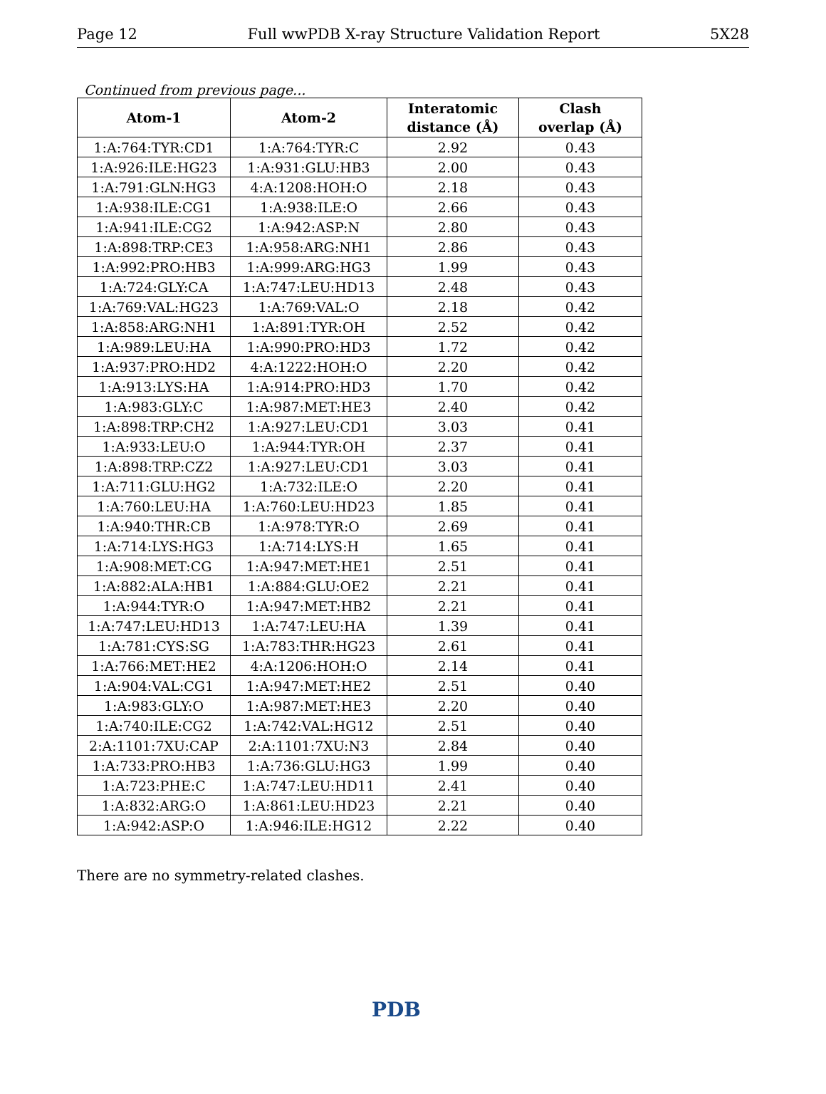Page 12 Full wwPDB X-ray Structure Validation Report 5X28
Continued from previous page...
| Atom-1 | Atom-2 | Interatomic distance (Å) | Clash overlap (Å) |
| --- | --- | --- | --- |
| 1:A:764:TYR:CD1 | 1:A:764:TYR:C | 2.92 | 0.43 |
| 1:A:926:ILE:HG23 | 1:A:931:GLU:HB3 | 2.00 | 0.43 |
| 1:A:791:GLN:HG3 | 4:A:1208:HOH:O | 2.18 | 0.43 |
| 1:A:938:ILE:CG1 | 1:A:938:ILE:O | 2.66 | 0.43 |
| 1:A:941:ILE:CG2 | 1:A:942:ASP:N | 2.80 | 0.43 |
| 1:A:898:TRP:CE3 | 1:A:958:ARG:NH1 | 2.86 | 0.43 |
| 1:A:992:PRO:HB3 | 1:A:999:ARG:HG3 | 1.99 | 0.43 |
| 1:A:724:GLY:CA | 1:A:747:LEU:HD13 | 2.48 | 0.43 |
| 1:A:769:VAL:HG23 | 1:A:769:VAL:O | 2.18 | 0.42 |
| 1:A:858:ARG:NH1 | 1:A:891:TYR:OH | 2.52 | 0.42 |
| 1:A:989:LEU:HA | 1:A:990:PRO:HD3 | 1.72 | 0.42 |
| 1:A:937:PRO:HD2 | 4:A:1222:HOH:O | 2.20 | 0.42 |
| 1:A:913:LYS:HA | 1:A:914:PRO:HD3 | 1.70 | 0.42 |
| 1:A:983:GLY:C | 1:A:987:MET:HE3 | 2.40 | 0.42 |
| 1:A:898:TRP:CH2 | 1:A:927:LEU:CD1 | 3.03 | 0.41 |
| 1:A:933:LEU:O | 1:A:944:TYR:OH | 2.37 | 0.41 |
| 1:A:898:TRP:CZ2 | 1:A:927:LEU:CD1 | 3.03 | 0.41 |
| 1:A:711:GLU:HG2 | 1:A:732:ILE:O | 2.20 | 0.41 |
| 1:A:760:LEU:HA | 1:A:760:LEU:HD23 | 1.85 | 0.41 |
| 1:A:940:THR:CB | 1:A:978:TYR:O | 2.69 | 0.41 |
| 1:A:714:LYS:HG3 | 1:A:714:LYS:H | 1.65 | 0.41 |
| 1:A:908:MET:CG | 1:A:947:MET:HE1 | 2.51 | 0.41 |
| 1:A:882:ALA:HB1 | 1:A:884:GLU:OE2 | 2.21 | 0.41 |
| 1:A:944:TYR:O | 1:A:947:MET:HB2 | 2.21 | 0.41 |
| 1:A:747:LEU:HD13 | 1:A:747:LEU:HA | 1.39 | 0.41 |
| 1:A:781:CYS:SG | 1:A:783:THR:HG23 | 2.61 | 0.41 |
| 1:A:766:MET:HE2 | 4:A:1206:HOH:O | 2.14 | 0.41 |
| 1:A:904:VAL:CG1 | 1:A:947:MET:HE2 | 2.51 | 0.40 |
| 1:A:983:GLY:O | 1:A:987:MET:HE3 | 2.20 | 0.40 |
| 1:A:740:ILE:CG2 | 1:A:742:VAL:HG12 | 2.51 | 0.40 |
| 2:A:1101:7XU:CAP | 2:A:1101:7XU:N3 | 2.84 | 0.40 |
| 1:A:733:PRO:HB3 | 1:A:736:GLU:HG3 | 1.99 | 0.40 |
| 1:A:723:PHE:C | 1:A:747:LEU:HD11 | 2.41 | 0.40 |
| 1:A:832:ARG:O | 1:A:861:LEU:HD23 | 2.21 | 0.40 |
| 1:A:942:ASP:O | 1:A:946:ILE:HG12 | 2.22 | 0.40 |
There are no symmetry-related clashes.
PDB